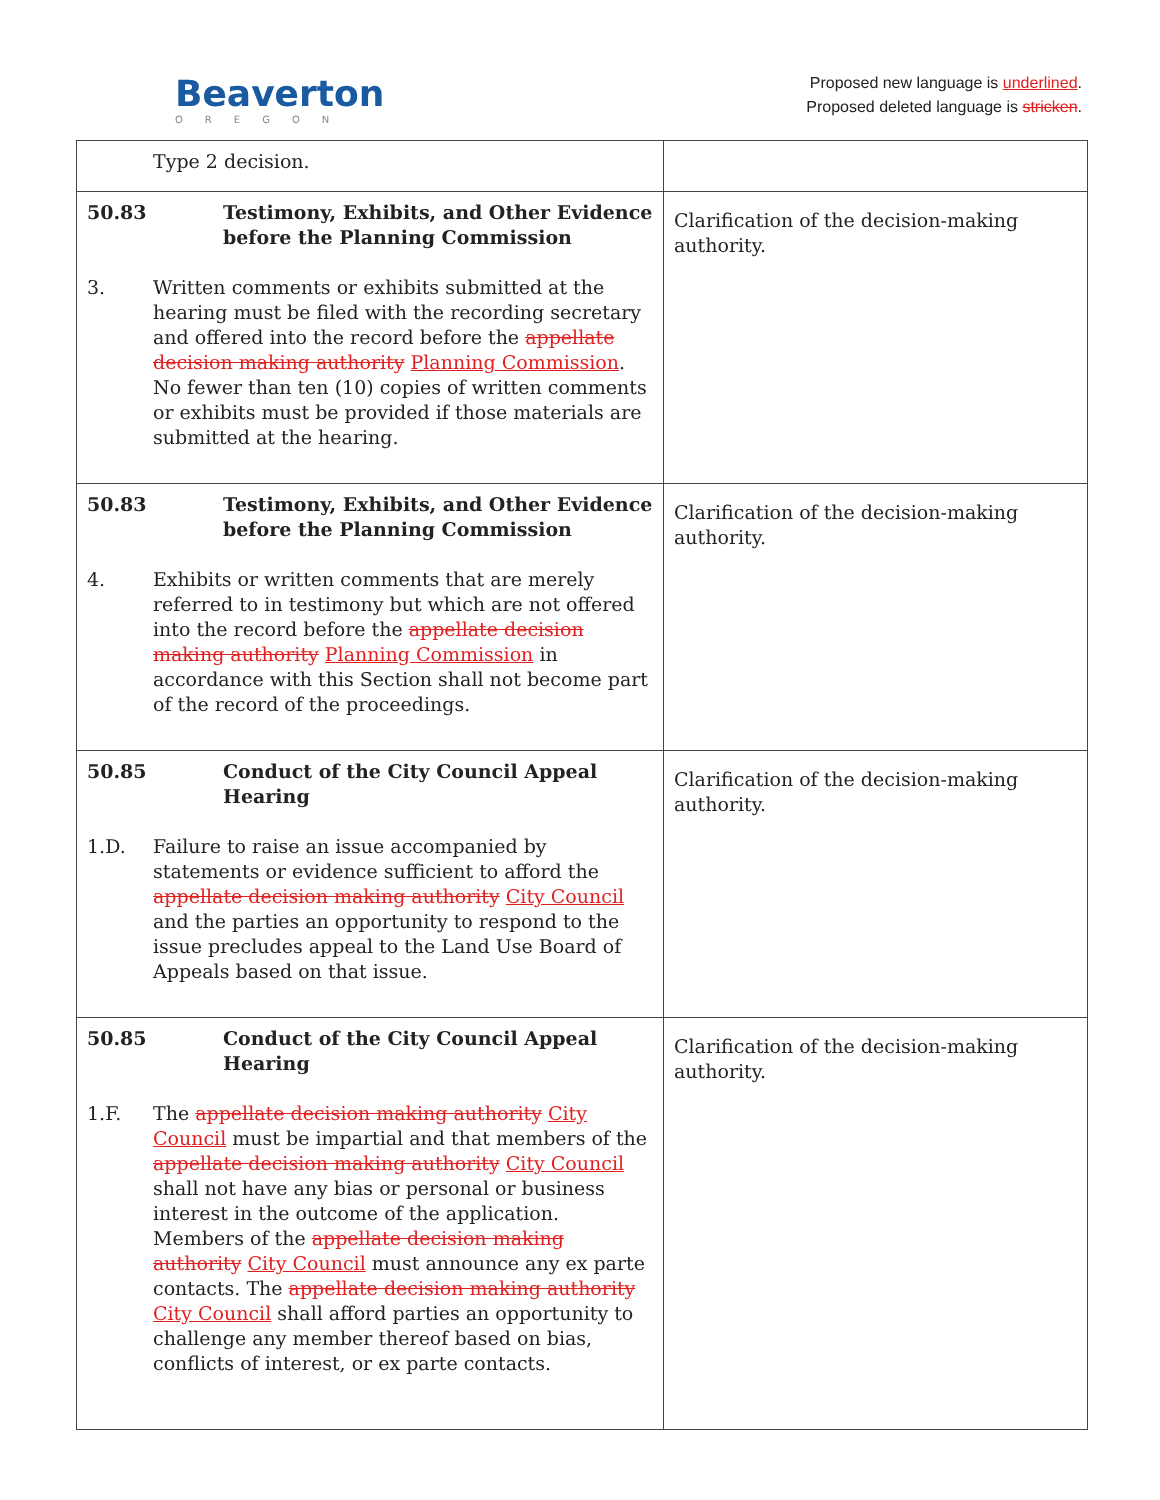Beaverton
OREGON
Proposed new language is underlined.
Proposed deleted language is stricken.
| Type 2 decision. | |
| 50.83 Testimony, Exhibits, and Other Evidence before the Planning Commission 3. Written comments or exhibits submitted at the hearing must be filed with the recording secretary and offered into the record before the appellate decision making authority Planning Commission . No fewer than ten (10) copies of written comments or exhibits must be provided if those materials are submitted at the hearing. | Clarification of the decision-making authority. |
| 50.83 Testimony, Exhibits, and Other Evidence before the Planning Commission 4. Exhibits or written comments that are merely referred to in testimony but which are not offered into the record before the appellate decision making authority Planning Commission in accordance with this Section shall not become part of the record of the proceedings. | Clarification of the decision-making authority. |
| 50.85 Conduct of the City Council Appeal Hearing 1.D. Failure to raise an issue accompanied by statements or evidence sufficient to afford the appellate decision making authority City Council and the parties an opportunity to respond to the issue precludes appeal to the Land Use Board of Appeals based on that issue. | Clarification of the decision-making authority. |
| 50.85 Conduct of the City Council Appeal Hearing 1.F. The appellate decision making authority City Council must be impartial and that members of the appellate decision making authority City Council shall not have any bias or personal or business interest in the outcome of the application. Members of the appellate decision making authority City Council must announce any ex parte contacts. The appellate decision making authority City Council shall afford parties an opportunity to challenge any member thereof based on bias, conflicts of interest, or ex parte contacts. | Clarification of the decision-making authority. |